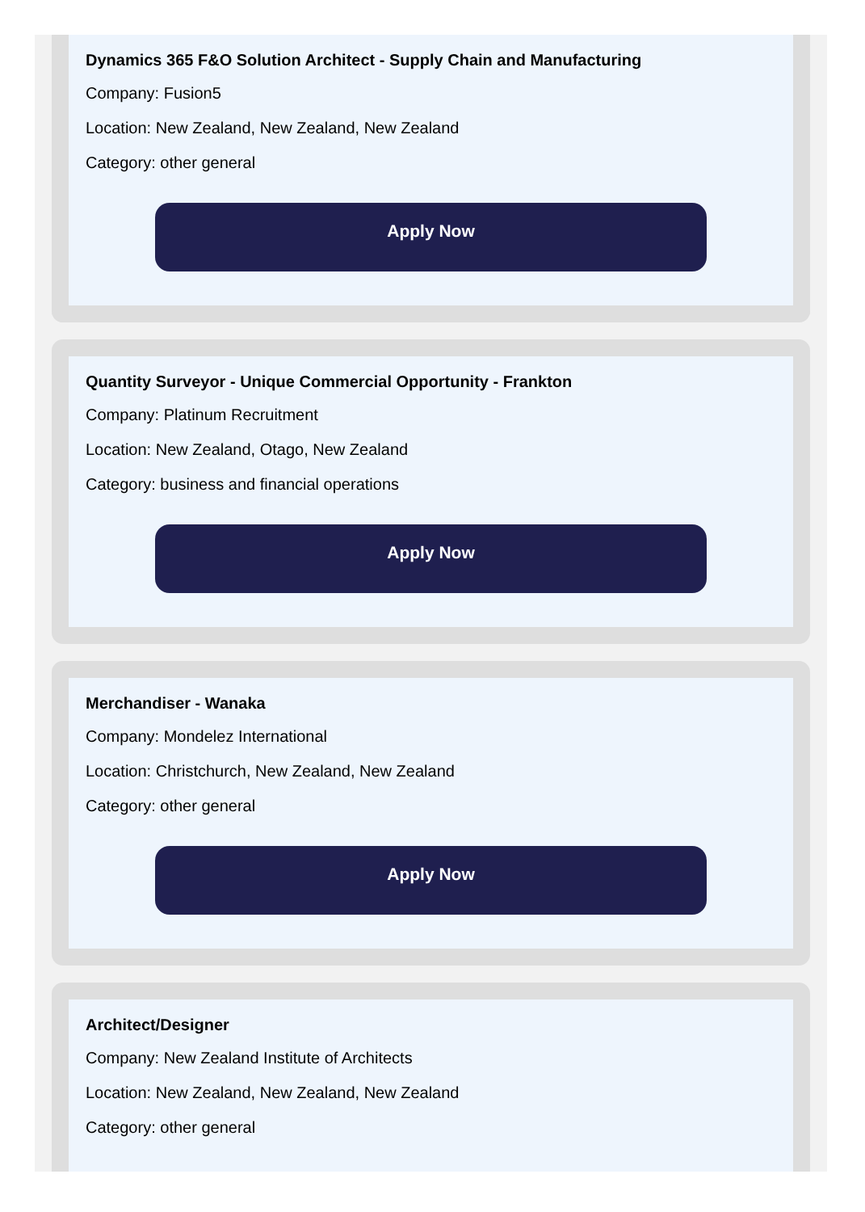Dynamics 365 F&O Solution Architect - Supply Chain and Manufacturing
Company: Fusion5
Location: New Zealand, New Zealand, New Zealand
Category: other general
Apply Now
Quantity Surveyor - Unique Commercial Opportunity - Frankton
Company: Platinum Recruitment
Location: New Zealand, Otago, New Zealand
Category: business and financial operations
Apply Now
Merchandiser - Wanaka
Company: Mondelez International
Location: Christchurch, New Zealand, New Zealand
Category: other general
Apply Now
Architect/Designer
Company: New Zealand Institute of Architects
Location: New Zealand, New Zealand, New Zealand
Category: other general